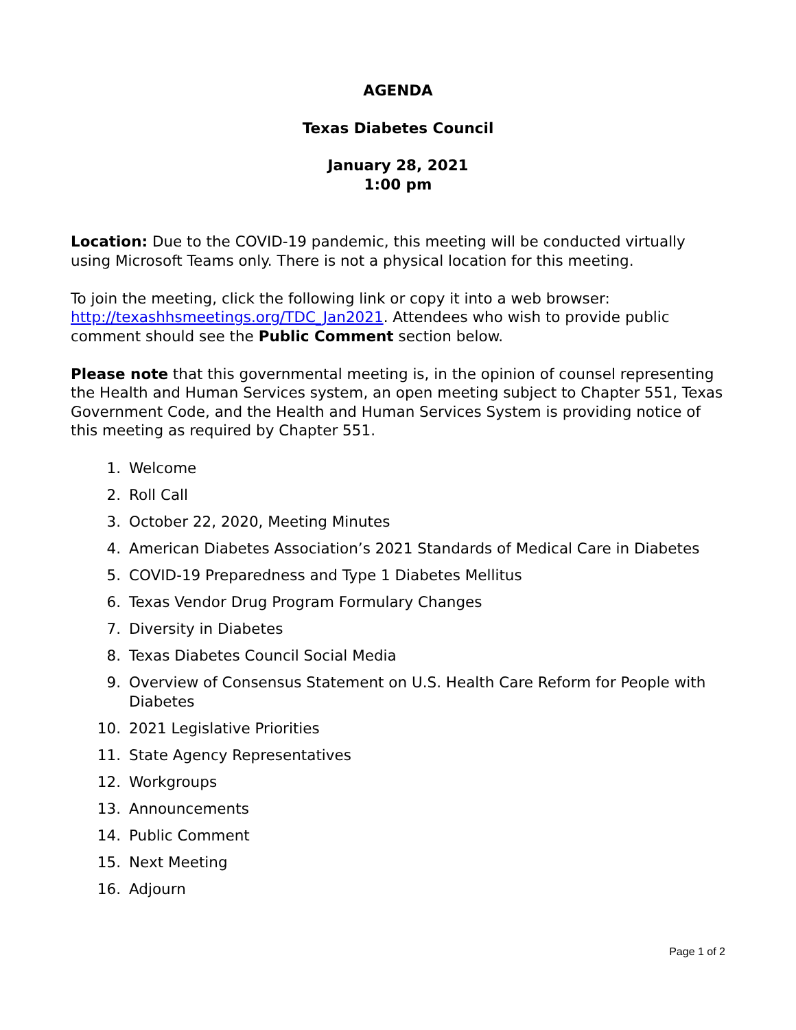AGENDA
Texas Diabetes Council
January 28, 2021
1:00 pm
Location: Due to the COVID-19 pandemic, this meeting will be conducted virtually using Microsoft Teams only. There is not a physical location for this meeting.
To join the meeting, click the following link or copy it into a web browser: http://texashhsmeetings.org/TDC_Jan2021. Attendees who wish to provide public comment should see the Public Comment section below.
Please note that this governmental meeting is, in the opinion of counsel representing the Health and Human Services system, an open meeting subject to Chapter 551, Texas Government Code, and the Health and Human Services System is providing notice of this meeting as required by Chapter 551.
1. Welcome
2. Roll Call
3. October 22, 2020, Meeting Minutes
4. American Diabetes Association’s 2021 Standards of Medical Care in Diabetes
5. COVID-19 Preparedness and Type 1 Diabetes Mellitus
6. Texas Vendor Drug Program Formulary Changes
7. Diversity in Diabetes
8. Texas Diabetes Council Social Media
9. Overview of Consensus Statement on U.S. Health Care Reform for People with Diabetes
10. 2021 Legislative Priorities
11. State Agency Representatives
12. Workgroups
13. Announcements
14. Public Comment
15. Next Meeting
16. Adjourn
Page 1 of 2